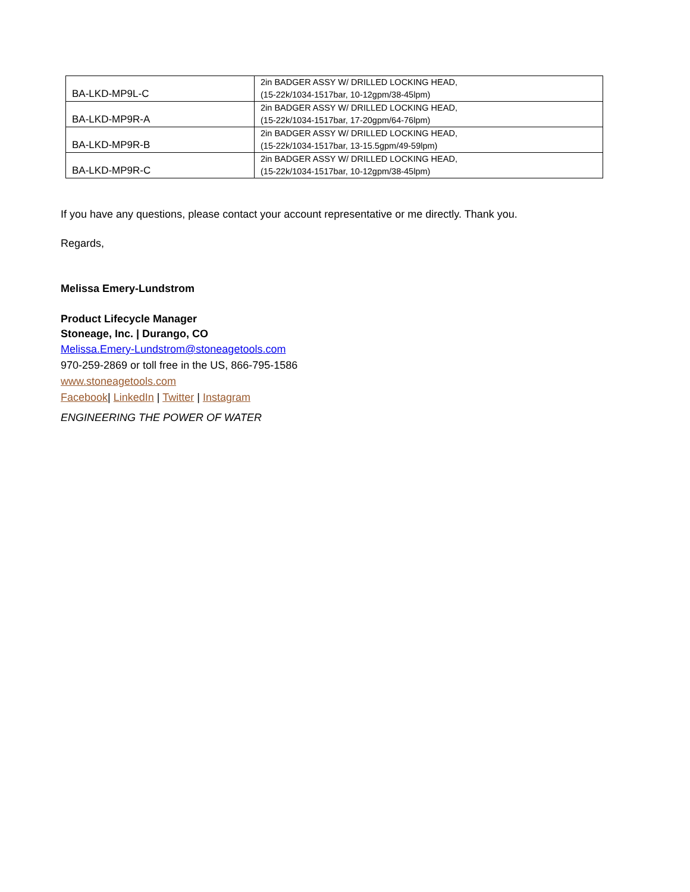| BA-LKD-MP9L-C | 2in BADGER ASSY W/ DRILLED LOCKING HEAD, (15-22k/1034-1517bar, 10-12gpm/38-45lpm) |
| BA-LKD-MP9R-A | 2in BADGER ASSY W/ DRILLED LOCKING HEAD, (15-22k/1034-1517bar, 17-20gpm/64-76lpm) |
| BA-LKD-MP9R-B | 2in BADGER ASSY W/ DRILLED LOCKING HEAD, (15-22k/1034-1517bar, 13-15.5gpm/49-59lpm) |
| BA-LKD-MP9R-C | 2in BADGER ASSY W/ DRILLED LOCKING HEAD, (15-22k/1034-1517bar, 10-12gpm/38-45lpm) |
If you have any questions, please contact your account representative or me directly. Thank you.
Regards,
Melissa Emery-Lundstrom
Product Lifecycle Manager
Stoneage, Inc. | Durango, CO
Melissa.Emery-Lundstrom@stoneagetools.com
970-259-2869 or toll free in the US, 866-795-1586
www.stoneagetools.com
Facebook| LinkedIn | Twitter | Instagram
ENGINEERING THE POWER OF WATER